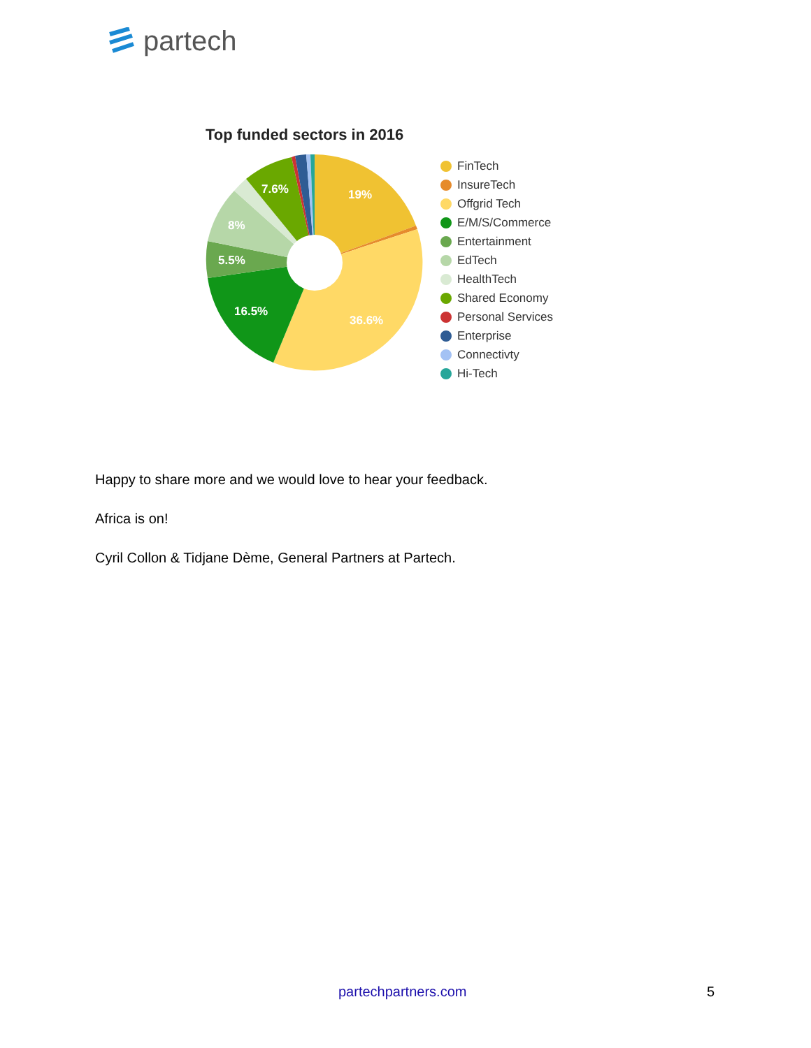partech
Top funded sectors in 2016
19%
36.6%
16.5%
5.5%
8%
7.6%
FinTech
InsureTech
Offgrid Tech
E/M/S/Commerce
Entertainment
EdTech
HealthTech
Shared Economy
Personal Services
Enterprise
Connectivty
Hi-Tech
Happy to share more and we would love to hear your feedback.
Africa is on!
Cyril Collon & Tidjane Dème, General Partners at Partech.
partechpartners.com 5